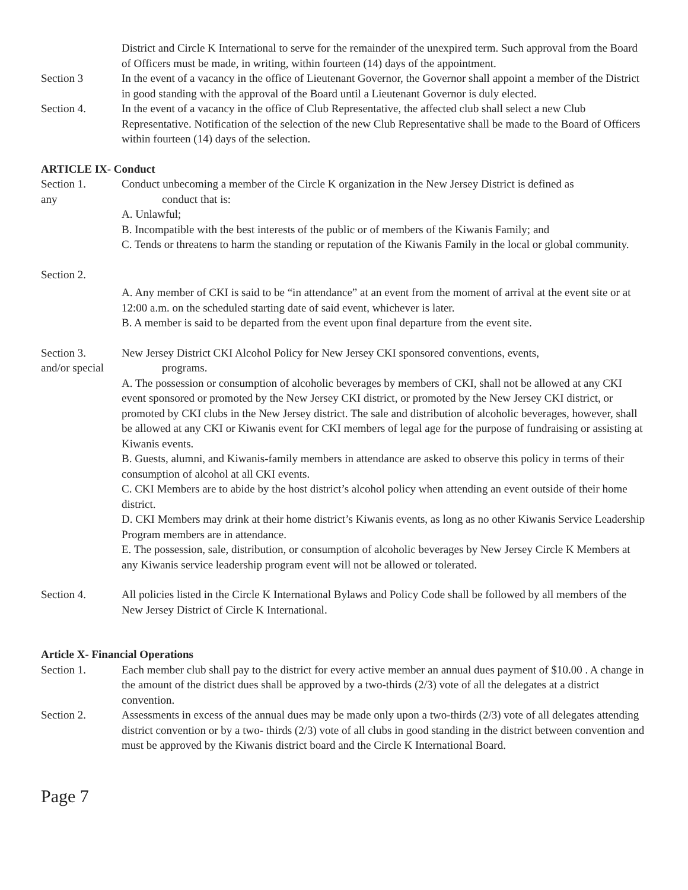District and Circle K International to serve for the remainder of the unexpired term. Such approval from the Board of Officers must be made, in writing, within fourteen (14) days of the appointment.
Section 3 In the event of a vacancy in the office of Lieutenant Governor, the Governor shall appoint a member of the District in good standing with the approval of the Board until a Lieutenant Governor is duly elected.
Section 4. In the event of a vacancy in the office of Club Representative, the affected club shall select a new Club Representative. Notification of the selection of the new Club Representative shall be made to the Board of Officers within fourteen (14) days of the selection.
ARTICLE IX- Conduct
Section 1.
any
Conduct unbecoming a member of the Circle K organization in the New Jersey District is defined as
conduct that is:
A. Unlawful;
B. Incompatible with the best interests of the public or of members of the Kiwanis Family; and
C. Tends or threatens to harm the standing or reputation of the Kiwanis Family in the local or global community.
Section 2.
A. Any member of CKI is said to be “in attendance” at an event from the moment of arrival at the event site or at 12:00 a.m. on the scheduled starting date of said event, whichever is later.
B. A member is said to be departed from the event upon final departure from the event site.
Section 3.
and/or special
New Jersey District CKI Alcohol Policy for New Jersey CKI sponsored conventions, events,
programs.
A. The possession or consumption of alcoholic beverages by members of CKI, shall not be allowed at any CKI event sponsored or promoted by the New Jersey CKI district, or promoted by the New Jersey CKI district, or promoted by CKI clubs in the New Jersey district. The sale and distribution of alcoholic beverages, however, shall be allowed at any CKI or Kiwanis event for CKI members of legal age for the purpose of fundraising or assisting at Kiwanis events.
B. Guests, alumni, and Kiwanis-family members in attendance are asked to observe this policy in terms of their consumption of alcohol at all CKI events.
C. CKI Members are to abide by the host district’s alcohol policy when attending an event outside of their home district.
D. CKI Members may drink at their home district’s Kiwanis events, as long as no other Kiwanis Service Leadership Program members are in attendance.
E. The possession, sale, distribution, or consumption of alcoholic beverages by New Jersey Circle K Members at any Kiwanis service leadership program event will not be allowed or tolerated.
Section 4. All policies listed in the Circle K International Bylaws and Policy Code shall be followed by all members of the New Jersey District of Circle K International.
Article X- Financial Operations
Section 1. Each member club shall pay to the district for every active member an annual dues payment of $10.00 . A change in the amount of the district dues shall be approved by a two-thirds (2/3) vote of all the delegates at a district convention.
Section 2. Assessments in excess of the annual dues may be made only upon a two-thirds (2/3) vote of all delegates attending district convention or by a two- thirds (2/3) vote of all clubs in good standing in the district between convention and must be approved by the Kiwanis district board and the Circle K International Board.
Page 7